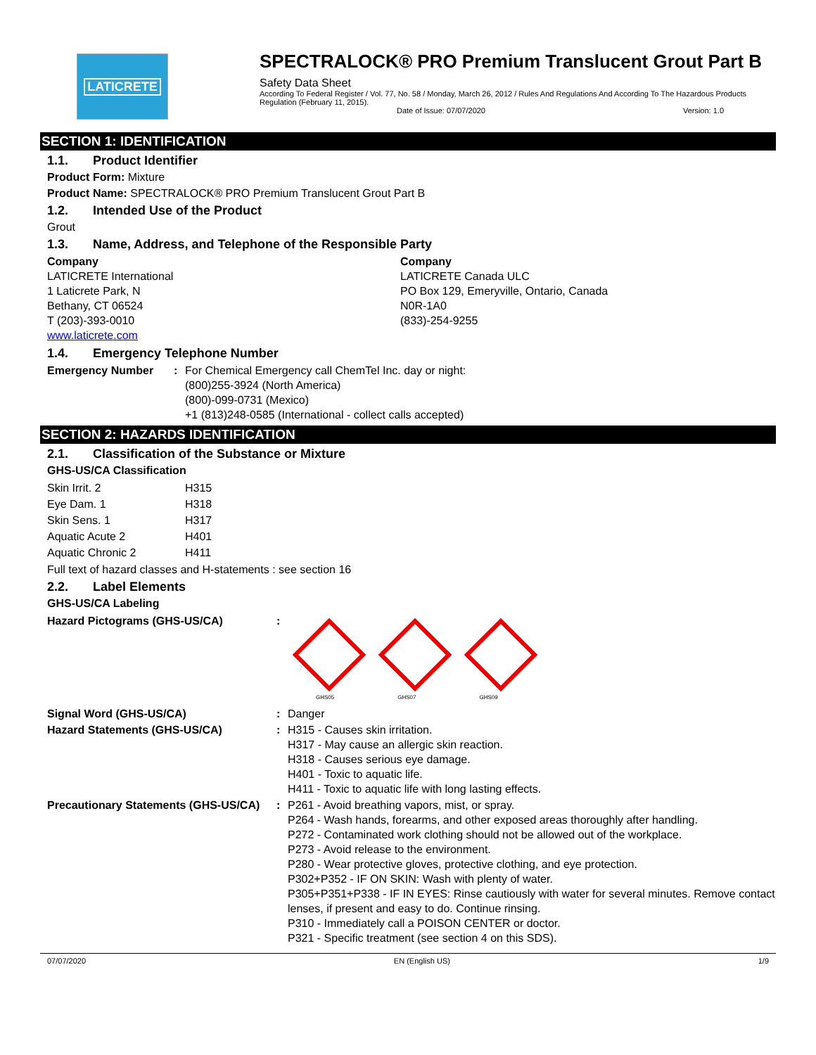LATICRETE
SPECTRALOCK® PRO Premium Translucent Grout Part B
Safety Data Sheet
According To Federal Register / Vol. 77, No. 58 / Monday, March 26, 2012 / Rules And Regulations And According To The Hazardous Products Regulation (February 11, 2015).
Date of Issue: 07/07/2020 Version: 1.0
SECTION 1: IDENTIFICATION
1.1. Product Identifier
Product Form: Mixture
Product Name: SPECTRALOCK® PRO Premium Translucent Grout Part B
1.2. Intended Use of the Product
Grout
1.3. Name, Address, and Telephone of the Responsible Party
| Company LATICRETE International 1 Laticrete Park, N Bethany, CT 06524 T (203)-393-0010 www.laticrete.com | Company LATICRETE Canada ULC PO Box 129, Emeryville, Ontario, Canada N0R-1A0 (833)-254-9255 |
1.4. Emergency Telephone Number
| Emergency Number | : | For Chemical Emergency call ChemTel Inc. day or night: (800)255-3924 (North America) (800)-099-0731 (Mexico) +1 (813)248-0585 (International - collect calls accepted) |
SECTION 2: HAZARDS IDENTIFICATION
2.1. Classification of the Substance or Mixture
GHS-US/CA Classification
| Skin Irrit. 2 | H315 |
| Eye Dam. 1 | H318 |
| Skin Sens. 1 | H317 |
| Aquatic Acute 2 | H401 |
| Aquatic Chronic 2 | H411 |
Full text of hazard classes and H-statements : see section 16
2.2. Label Elements
GHS-US/CA Labeling
| Hazard Pictograms (GHS-US/CA) | : | GHS05 GHS07 GHS09 |
| Signal Word (GHS-US/CA) | : | Danger |
| Hazard Statements (GHS-US/CA) | : | H315 - Causes skin irritation. H317 - May cause an allergic skin reaction. H318 - Causes serious eye damage. H401 - Toxic to aquatic life. H411 - Toxic to aquatic life with long lasting effects. |
| Precautionary Statements (GHS-US/CA) | : | P261 - Avoid breathing vapors, mist, or spray. P264 - Wash hands, forearms, and other exposed areas thoroughly after handling. P272 - Contaminated work clothing should not be allowed out of the workplace. P273 - Avoid release to the environment. P280 - Wear protective gloves, protective clothing, and eye protection. P302+P352 - IF ON SKIN: Wash with plenty of water. P305+P351+P338 - IF IN EYES: Rinse cautiously with water for several minutes. Remove contact lenses, if present and easy to do. Continue rinsing. P310 - Immediately call a POISON CENTER or doctor. P321 - Specific treatment (see section 4 on this SDS). |
07/07/2020 EN (English US) 1/9